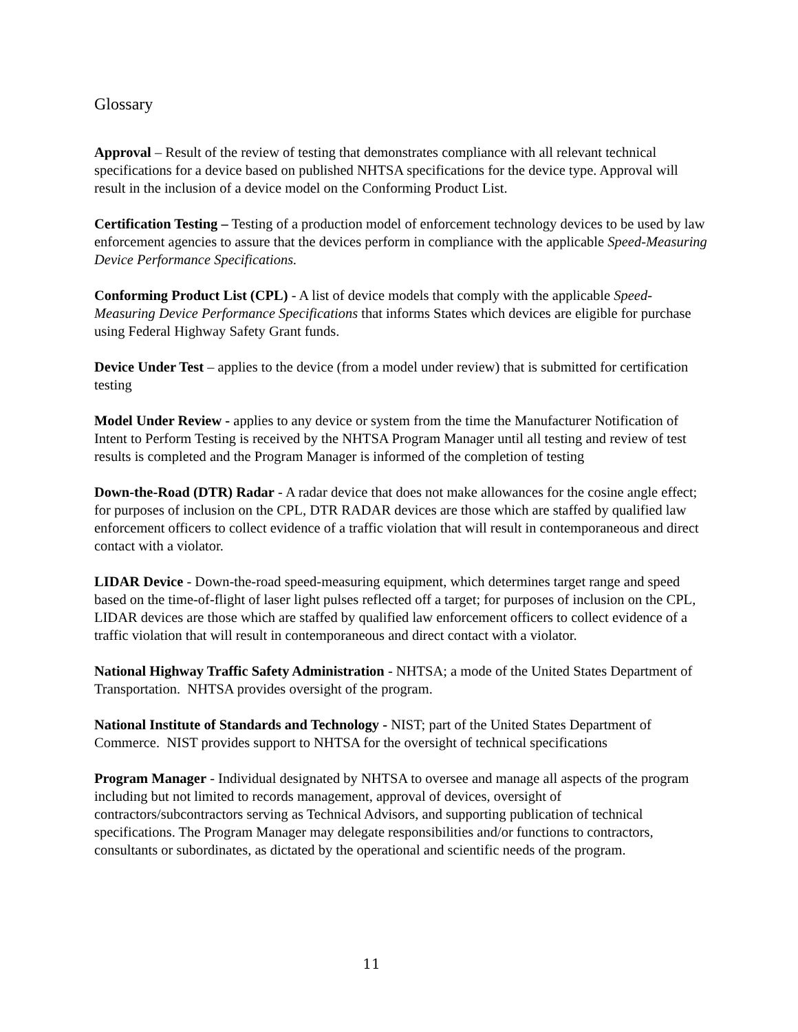Glossary
Approval – Result of the review of testing that demonstrates compliance with all relevant technical specifications for a device based on published NHTSA specifications for the device type. Approval will result in the inclusion of a device model on the Conforming Product List.
Certification Testing – Testing of a production model of enforcement technology devices to be used by law enforcement agencies to assure that the devices perform in compliance with the applicable Speed-Measuring Device Performance Specifications.
Conforming Product List (CPL) - A list of device models that comply with the applicable Speed-Measuring Device Performance Specifications that informs States which devices are eligible for purchase using Federal Highway Safety Grant funds.
Device Under Test – applies to the device (from a model under review) that is submitted for certification testing
Model Under Review - applies to any device or system from the time the Manufacturer Notification of Intent to Perform Testing is received by the NHTSA Program Manager until all testing and review of test results is completed and the Program Manager is informed of the completion of testing
Down-the-Road (DTR) Radar - A radar device that does not make allowances for the cosine angle effect; for purposes of inclusion on the CPL, DTR RADAR devices are those which are staffed by qualified law enforcement officers to collect evidence of a traffic violation that will result in contemporaneous and direct contact with a violator.
LIDAR Device - Down-the-road speed-measuring equipment, which determines target range and speed based on the time-of-flight of laser light pulses reflected off a target; for purposes of inclusion on the CPL, LIDAR devices are those which are staffed by qualified law enforcement officers to collect evidence of a traffic violation that will result in contemporaneous and direct contact with a violator.
National Highway Traffic Safety Administration - NHTSA; a mode of the United States Department of Transportation. NHTSA provides oversight of the program.
National Institute of Standards and Technology - NIST; part of the United States Department of Commerce. NIST provides support to NHTSA for the oversight of technical specifications
Program Manager - Individual designated by NHTSA to oversee and manage all aspects of the program including but not limited to records management, approval of devices, oversight of contractors/subcontractors serving as Technical Advisors, and supporting publication of technical specifications. The Program Manager may delegate responsibilities and/or functions to contractors, consultants or subordinates, as dictated by the operational and scientific needs of the program.
11